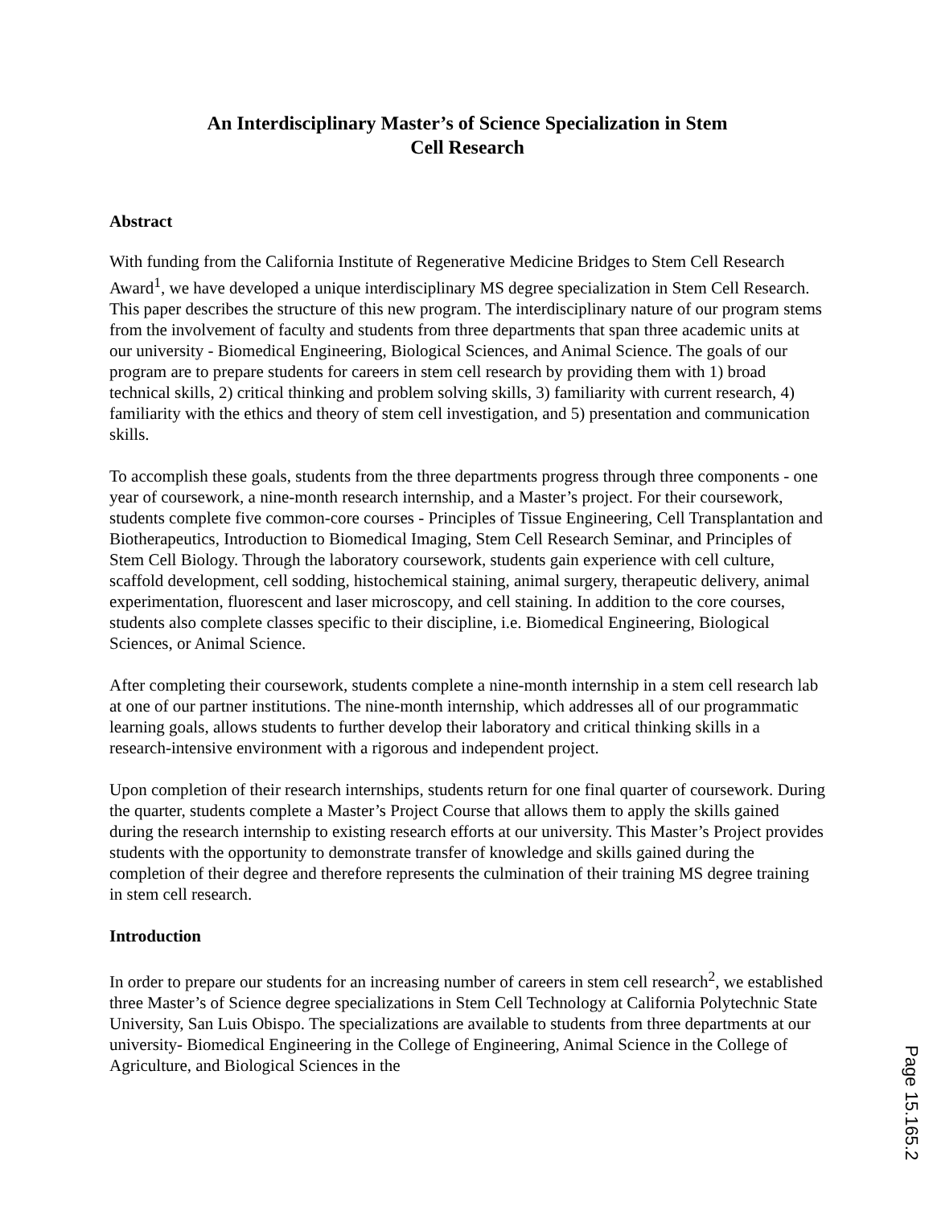An Interdisciplinary Master’s of Science Specialization in Stem
Cell Research
Abstract
With funding from the California Institute of Regenerative Medicine Bridges to Stem Cell Research Award<sup>1</sup>, we have developed a unique interdisciplinary MS degree specialization in Stem Cell Research. This paper describes the structure of this new program. The interdisciplinary nature of our program stems from the involvement of faculty and students from three departments that span three academic units at our university - Biomedical Engineering, Biological Sciences, and Animal Science. The goals of our program are to prepare students for careers in stem cell research by providing them with 1) broad technical skills, 2) critical thinking and problem solving skills, 3) familiarity with current research, 4) familiarity with the ethics and theory of stem cell investigation, and 5) presentation and communication skills.
To accomplish these goals, students from the three departments progress through three components - one year of coursework, a nine-month research internship, and a Master’s project. For their coursework, students complete five common-core courses - Principles of Tissue Engineering, Cell Transplantation and Biotherapeutics, Introduction to Biomedical Imaging, Stem Cell Research Seminar, and Principles of Stem Cell Biology. Through the laboratory coursework, students gain experience with cell culture, scaffold development, cell sodding, histochemical staining, animal surgery, therapeutic delivery, animal experimentation, fluorescent and laser microscopy, and cell staining. In addition to the core courses, students also complete classes specific to their discipline, i.e. Biomedical Engineering, Biological Sciences, or Animal Science.
After completing their coursework, students complete a nine-month internship in a stem cell research lab at one of our partner institutions. The nine-month internship, which addresses all of our programmatic learning goals, allows students to further develop their laboratory and critical thinking skills in a research-intensive environment with a rigorous and independent project.
Upon completion of their research internships, students return for one final quarter of coursework. During the quarter, students complete a Master’s Project Course that allows them to apply the skills gained during the research internship to existing research efforts at our university. This Master’s Project provides students with the opportunity to demonstrate transfer of knowledge and skills gained during the completion of their degree and therefore represents the culmination of their training MS degree training in stem cell research.
Introduction
In order to prepare our students for an increasing number of careers in stem cell research<sup>2</sup>, we established three Master’s of Science degree specializations in Stem Cell Technology at California Polytechnic State University, San Luis Obispo. The specializations are available to students from three departments at our university- Biomedical Engineering in the College of Engineering, Animal Science in the College of Agriculture, and Biological Sciences in the
Page 15.165.2